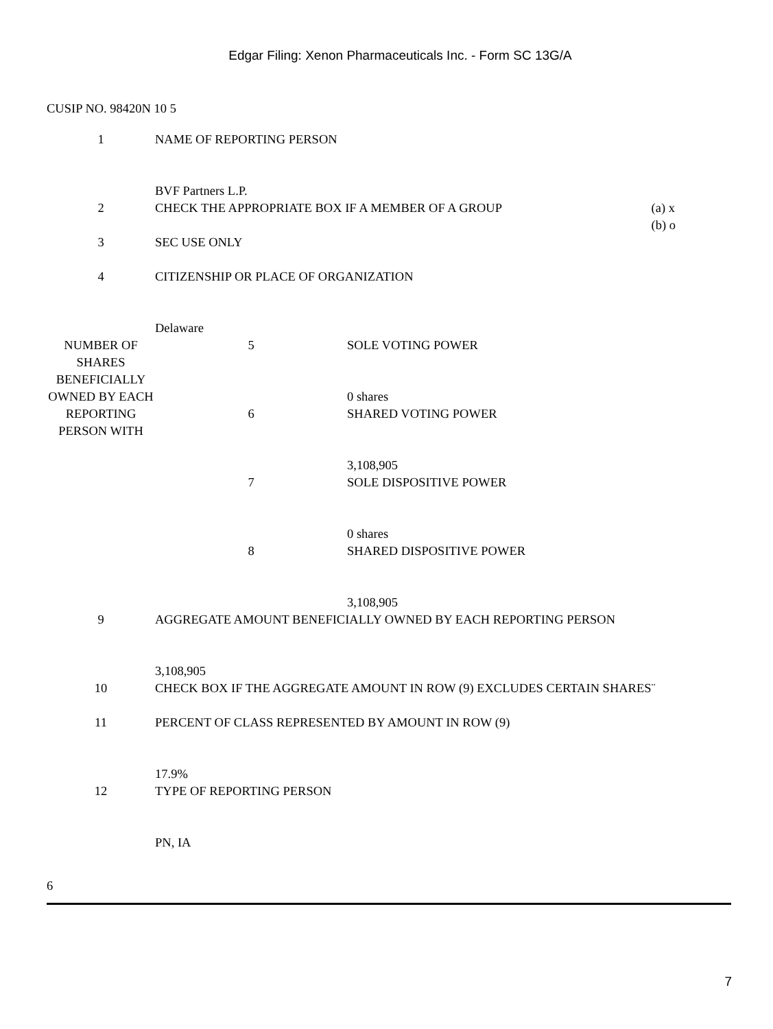Edgar Filing: Xenon Pharmaceuticals Inc. - Form SC 13G/A
CUSIP NO. 98420N 10 5
| 1 | NAME OF REPORTING PERSON BVF Partners L.P. | | |
| 2 | CHECK THE APPROPRIATE BOX IF A MEMBER OF A GROUP | | (a) x (b) o |
| 3 | SEC USE ONLY | | |
| 4 | CITIZENSHIP OR PLACE OF ORGANIZATION Delaware | | |
| NUMBER OF SHARES BENEFICIALLY OWNED BY EACH REPORTING PERSON WITH | 5 | SOLE VOTING POWER 0 shares | |
| | 6 | SHARED VOTING POWER 3,108,905 | |
| | 7 | SOLE DISPOSITIVE POWER 0 shares | |
| | 8 | SHARED DISPOSITIVE POWER 3,108,905 | |
| 9 | AGGREGATE AMOUNT BENEFICIALLY OWNED BY EACH REPORTING PERSON 3,108,905 | | |
| 10 | CHECK BOX IF THE AGGREGATE AMOUNT IN ROW (9) EXCLUDES CERTAIN SHARES | | ¨ |
| 11 | PERCENT OF CLASS REPRESENTED BY AMOUNT IN ROW (9) 17.9% | | |
| 12 | TYPE OF REPORTING PERSON PN, IA | | |
6
7